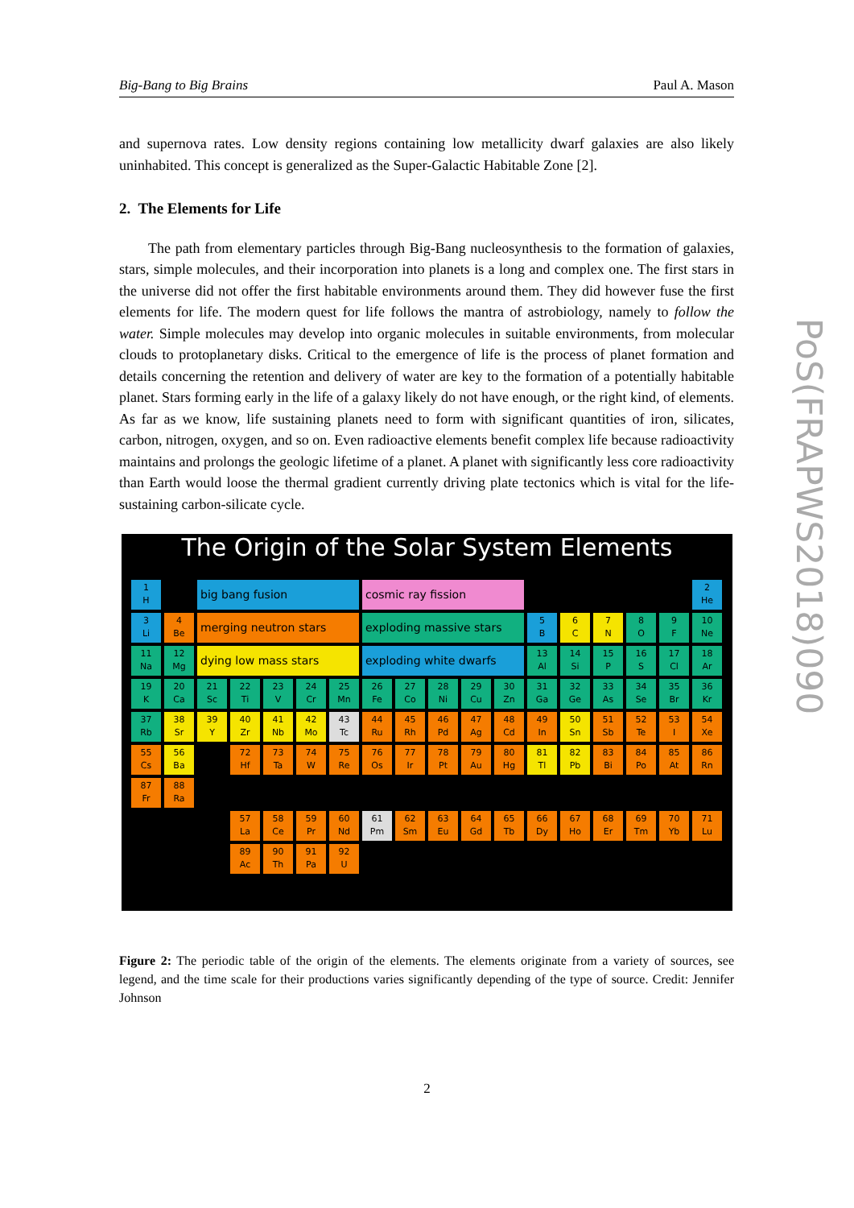Big-Bang to Big Brains Paul A. Mason
PoS(FRAPWS2018)090
and supernova rates. Low density regions containing low metallicity dwarf galaxies are also likely uninhabited. This concept is generalized as the Super-Galactic Habitable Zone [2].
2. The Elements for Life
The path from elementary particles through Big-Bang nucleosynthesis to the formation of galaxies, stars, simple molecules, and their incorporation into planets is a long and complex one. The first stars in the universe did not offer the first habitable environments around them. They did however fuse the first elements for life. The modern quest for life follows the mantra of astrobiology, namely to follow the water. Simple molecules may develop into organic molecules in suitable environments, from molecular clouds to protoplanetary disks. Critical to the emergence of life is the process of planet formation and details concerning the retention and delivery of water are key to the formation of a potentially habitable planet. Stars forming early in the life of a galaxy likely do not have enough, or the right kind, of elements. As far as we know, life sustaining planets need to form with significant quantities of iron, silicates, carbon, nitrogen, oxygen, and so on. Even radioactive elements benefit complex life because radioactivity maintains and prolongs the geologic lifetime of a planet. A planet with significantly less core radioactivity than Earth would loose the thermal gradient currently driving plate tectonics which is vital for the life-sustaining carbon-silicate cycle.
The Origin of the Solar System Elements
1
H
big bang fusion
cosmic ray fission
2
He
3
Li
4
Be
merging neutron stars
exploding massive stars
5
B
6
C
7
N
8
O
9
F
10
Ne
11
Na
12
Mg
dying low mass stars
exploding white dwarfs
13
Al
14
Si
15
P
16
S
17
Cl
18
Ar
19
K
20
Ca
21
Sc
22
Ti
23
V
24
Cr
25
Mn
26
Fe
27
Co
28
Ni
29
Cu
30
Zn
31
Ga
32
Ge
33
As
34
Se
35
Br
36
Kr
37
Rb
38
Sr
39
Y
40
Zr
41
Nb
42
Mo
43
Tc
44
Ru
45
Rh
46
Pd
47
Ag
48
Cd
49
In
50
Sn
51
Sb
52
Te
53
I
54
Xe
55
Cs
56
Ba
72
Hf
73
Ta
74
W
75
Re
76
Os
77
Ir
78
Pt
79
Au
80
Hg
81
Tl
82
Pb
83
Bi
84
Po
85
At
86
Rn
87
Fr
88
Ra
57
La
58
Ce
59
Pr
60
Nd
61
Pm
62
Sm
63
Eu
64
Gd
65
Tb
66
Dy
67
Ho
68
Er
69
Tm
70
Yb
71
Lu
89
Ac
90
Th
91
Pa
92
U
Figure 2: The periodic table of the origin of the elements. The elements originate from a variety of sources, see legend, and the time scale for their productions varies significantly depending of the type of source. Credit: Jennifer Johnson
2